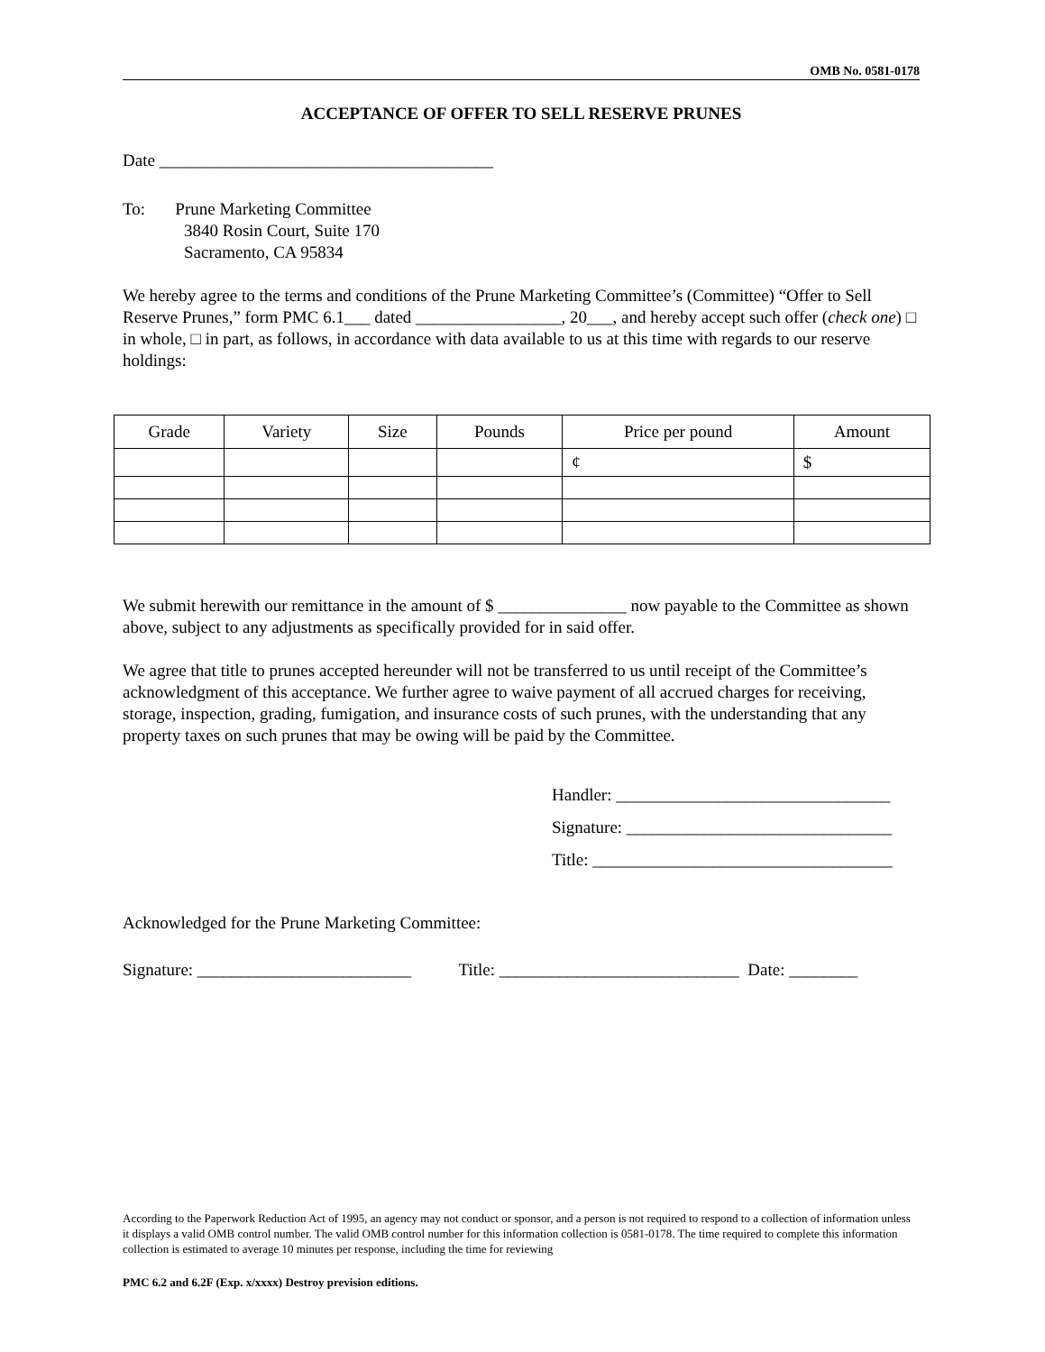OMB No. 0581-0178
ACCEPTANCE OF OFFER TO SELL RESERVE PRUNES
Date _______________________________________
To: Prune Marketing Committee
3840 Rosin Court, Suite 170
Sacramento, CA 95834
We hereby agree to the terms and conditions of the Prune Marketing Committee’s (Committee) “Offer to Sell Reserve Prunes,” form PMC 6.1___ dated _________________, 20___, and hereby accept such offer (check one) □ in whole, □ in part, as follows, in accordance with data available to us at this time with regards to our reserve holdings:
| Grade | Variety | Size | Pounds | Price per pound | Amount |
| --- | --- | --- | --- | --- | --- |
| | | | | ¢ | $ |
We submit herewith our remittance in the amount of $ _______________ now payable to the Committee as shown above, subject to any adjustments as specifically provided for in said offer.
We agree that title to prunes accepted hereunder will not be transferred to us until receipt of the Committee’s acknowledgment of this acceptance. We further agree to waive payment of all accrued charges for receiving, storage, inspection, grading, fumigation, and insurance costs of such prunes, with the understanding that any property taxes on such prunes that may be owing will be paid by the Committee.
Handler: ________________________________
Signature: _______________________________
Title: ___________________________________
Acknowledged for the Prune Marketing Committee:
Signature: _________________________ Title: ____________________________ Date: ________
According to the Paperwork Reduction Act of 1995, an agency may not conduct or sponsor, and a person is not required to respond to a collection of information unless it displays a valid OMB control number. The valid OMB control number for this information collection is 0581-0178. The time required to complete this information collection is estimated to average 10 minutes per response, including the time for reviewing
PMC 6.2 and 6.2F (Exp. x/xxxx) Destroy prevision editions.